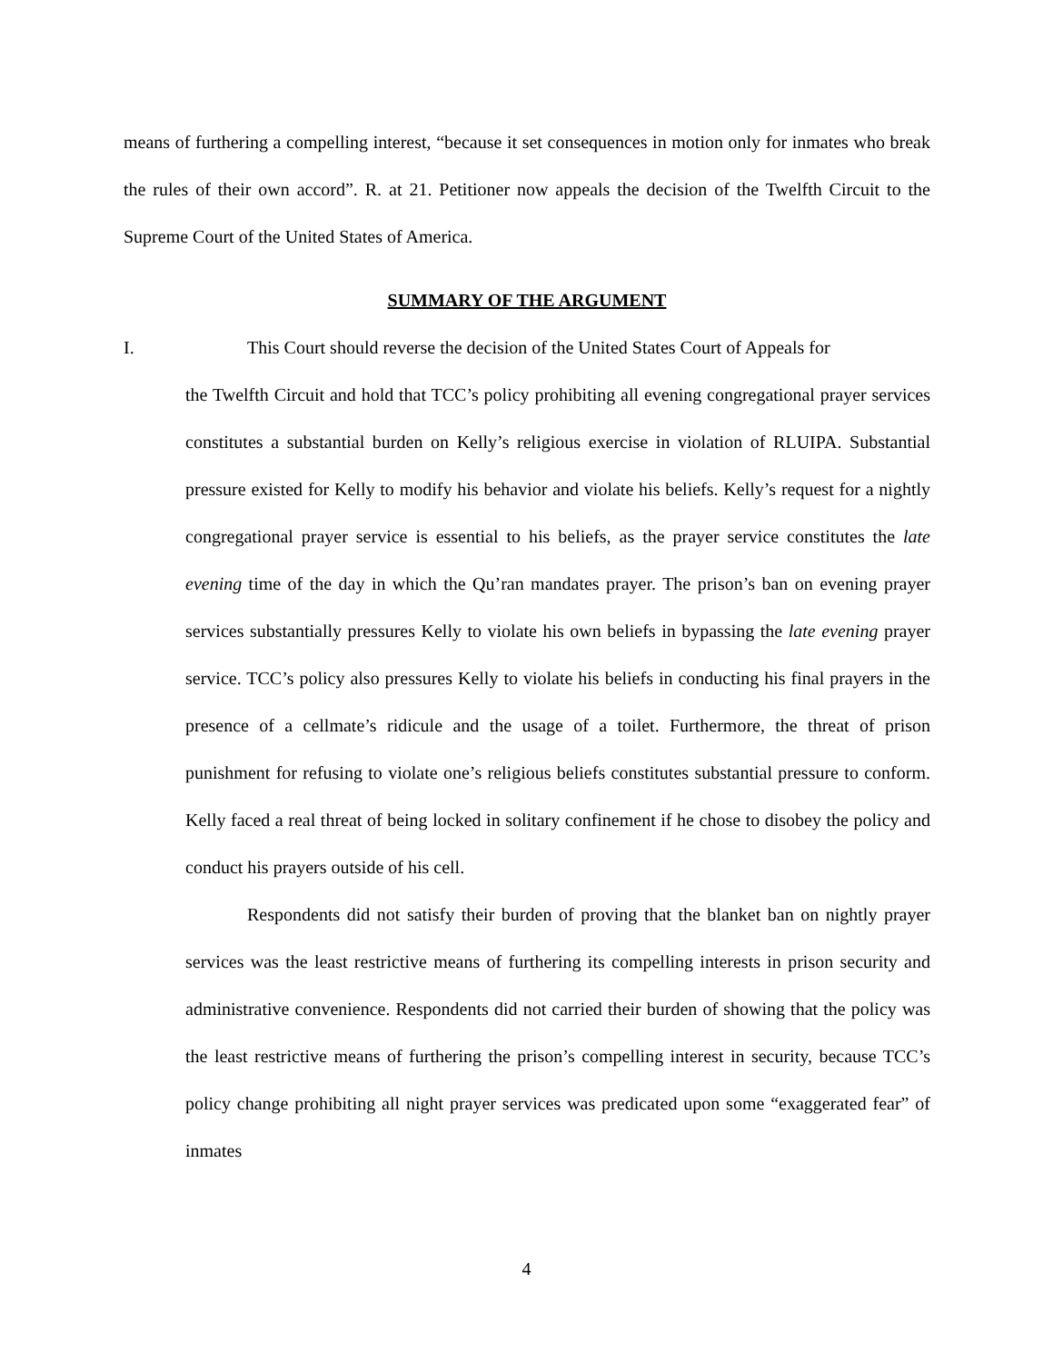means of furthering a compelling interest, “because it set consequences in motion only for inmates who break the rules of their own accord”. R. at 21. Petitioner now appeals the decision of the Twelfth Circuit to the Supreme Court of the United States of America.
SUMMARY OF THE ARGUMENT
I. This Court should reverse the decision of the United States Court of Appeals for
the Twelfth Circuit and hold that TCC’s policy prohibiting all evening congregational prayer services constitutes a substantial burden on Kelly’s religious exercise in violation of RLUIPA. Substantial pressure existed for Kelly to modify his behavior and violate his beliefs. Kelly’s request for a nightly congregational prayer service is essential to his beliefs, as the prayer service constitutes the late evening time of the day in which the Qu’ran mandates prayer. The prison’s ban on evening prayer services substantially pressures Kelly to violate his own beliefs in bypassing the late evening prayer service. TCC’s policy also pressures Kelly to violate his beliefs in conducting his final prayers in the presence of a cellmate’s ridicule and the usage of a toilet. Furthermore, the threat of prison punishment for refusing to violate one’s religious beliefs constitutes substantial pressure to conform. Kelly faced a real threat of being locked in solitary confinement if he chose to disobey the policy and conduct his prayers outside of his cell.
Respondents did not satisfy their burden of proving that the blanket ban on nightly prayer services was the least restrictive means of furthering its compelling interests in prison security and administrative convenience. Respondents did not carried their burden of showing that the policy was the least restrictive means of furthering the prison’s compelling interest in security, because TCC’s policy change prohibiting all night prayer services was predicated upon some “exaggerated fear” of inmates
4